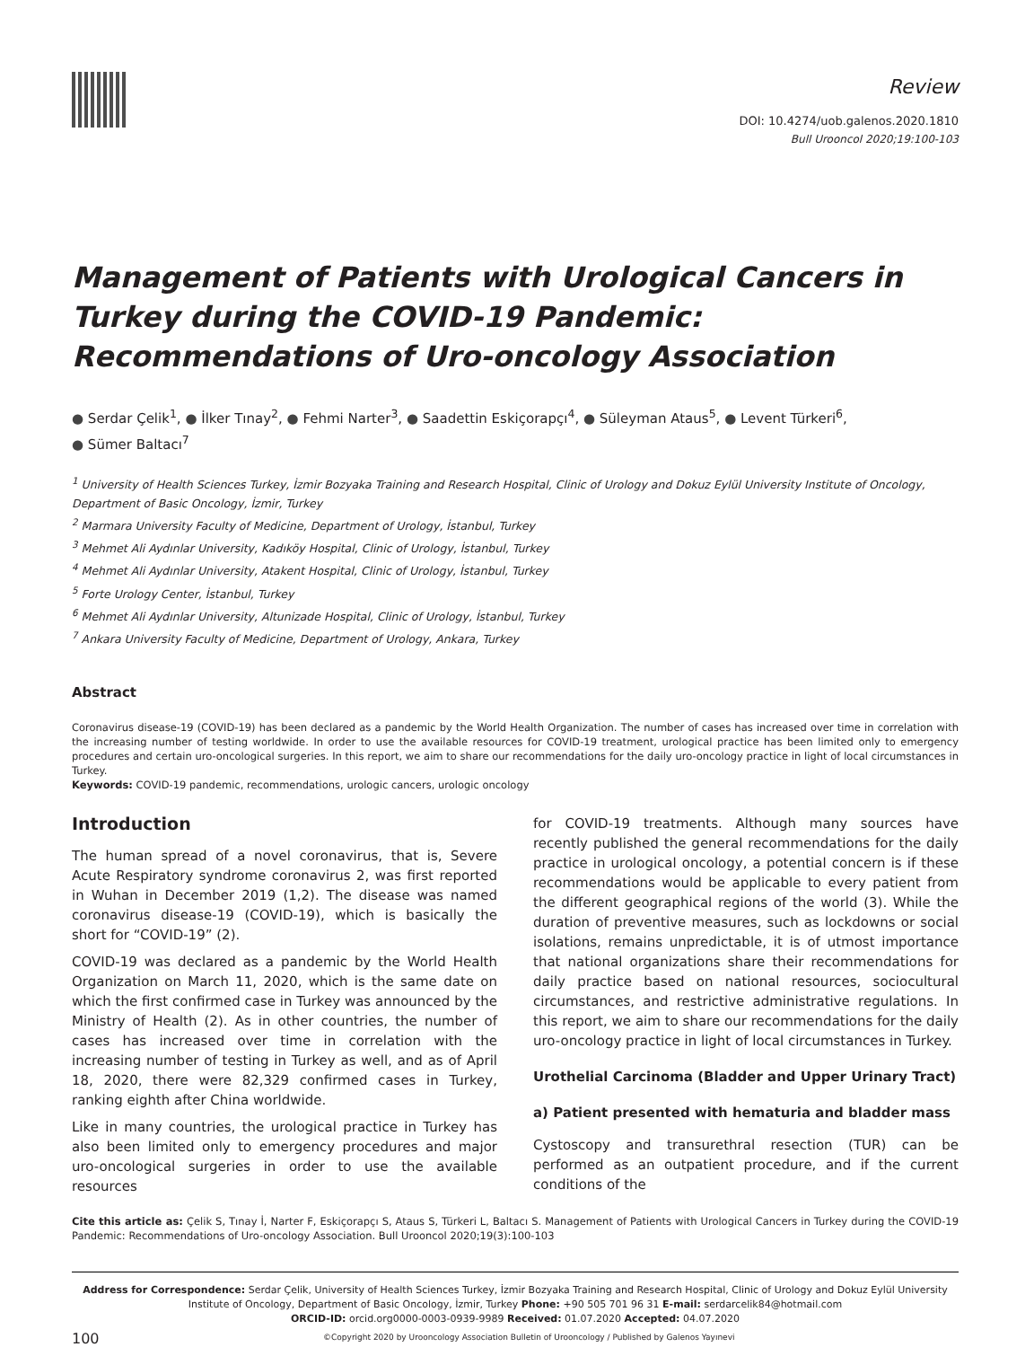Review
DOI: 10.4274/uob.galenos.2020.1810
Bull Urooncol 2020;19:100-103
Management of Patients with Urological Cancers in Turkey during the COVID-19 Pandemic: Recommendations of Uro-oncology Association
● Serdar Çelik<sup>1</sup>, ● İlker Tınay<sup>2</sup>, ● Fehmi Narter<sup>3</sup>, ● Saadettin Eskiçorapçı<sup>4</sup>, ● Süleyman Ataus<sup>5</sup>, ● Levent Türkeri<sup>6</sup>,
● Sümer Baltacı<sup>7</sup>
<sup>1</sup> University of Health Sciences Turkey, İzmir Bozyaka Training and Research Hospital, Clinic of Urology and Dokuz Eylül University Institute of Oncology, Department of Basic Oncology, İzmir, Turkey
<sup>2</sup> Marmara University Faculty of Medicine, Department of Urology, İstanbul, Turkey
<sup>3</sup> Mehmet Ali Aydınlar University, Kadıköy Hospital, Clinic of Urology, İstanbul, Turkey
<sup>4</sup> Mehmet Ali Aydınlar University, Atakent Hospital, Clinic of Urology, İstanbul, Turkey
<sup>5</sup> Forte Urology Center, İstanbul, Turkey
<sup>6</sup> Mehmet Ali Aydınlar University, Altunizade Hospital, Clinic of Urology, İstanbul, Turkey
<sup>7</sup> Ankara University Faculty of Medicine, Department of Urology, Ankara, Turkey
Abstract
Coronavirus disease-19 (COVID-19) has been declared as a pandemic by the World Health Organization. The number of cases has increased over time in correlation with the increasing number of testing worldwide. In order to use the available resources for COVID-19 treatment, urological practice has been limited only to emergency procedures and certain uro-oncological surgeries. In this report, we aim to share our recommendations for the daily uro-oncology practice in light of local circumstances in Turkey.
Keywords: COVID-19 pandemic, recommendations, urologic cancers, urologic oncology
Introduction
The human spread of a novel coronavirus, that is, Severe Acute Respiratory syndrome coronavirus 2, was first reported in Wuhan in December 2019 (1,2). The disease was named coronavirus disease-19 (COVID-19), which is basically the short for “COVID-19” (2).
COVID-19 was declared as a pandemic by the World Health Organization on March 11, 2020, which is the same date on which the first confirmed case in Turkey was announced by the Ministry of Health (2). As in other countries, the number of cases has increased over time in correlation with the increasing number of testing in Turkey as well, and as of April 18, 2020, there were 82,329 confirmed cases in Turkey, ranking eighth after China worldwide.
Like in many countries, the urological practice in Turkey has also been limited only to emergency procedures and major uro-oncological surgeries in order to use the available resources
for COVID-19 treatments. Although many sources have recently published the general recommendations for the daily practice in urological oncology, a potential concern is if these recommendations would be applicable to every patient from the different geographical regions of the world (3). While the duration of preventive measures, such as lockdowns or social isolations, remains unpredictable, it is of utmost importance that national organizations share their recommendations for daily practice based on national resources, sociocultural circumstances, and restrictive administrative regulations. In this report, we aim to share our recommendations for the daily uro-oncology practice in light of local circumstances in Turkey.
Urothelial Carcinoma (Bladder and Upper Urinary Tract)
a) Patient presented with hematuria and bladder mass
Cystoscopy and transurethral resection (TUR) can be performed as an outpatient procedure, and if the current conditions of the
Cite this article as: Çelik S, Tınay İ, Narter F, Eskiçorapçı S, Ataus S, Türkeri L, Baltacı S. Management of Patients with Urological Cancers in Turkey during the COVID-19 Pandemic: Recommendations of Uro-oncology Association. Bull Urooncol 2020;19(3):100-103
Address for Correspondence: Serdar Çelik, University of Health Sciences Turkey, İzmir Bozyaka Training and Research Hospital, Clinic of Urology and Dokuz Eylül University Institute of Oncology, Department of Basic Oncology, İzmir, Turkey Phone: +90 505 701 96 31 E-mail: serdarcelik84@hotmail.com
ORCID-ID: orcid.org0000-0003-0939-9989 Received: 01.07.2020 Accepted: 04.07.2020
100
©Copyright 2020 by Urooncology Association Bulletin of Urooncology / Published by Galenos Yayınevi